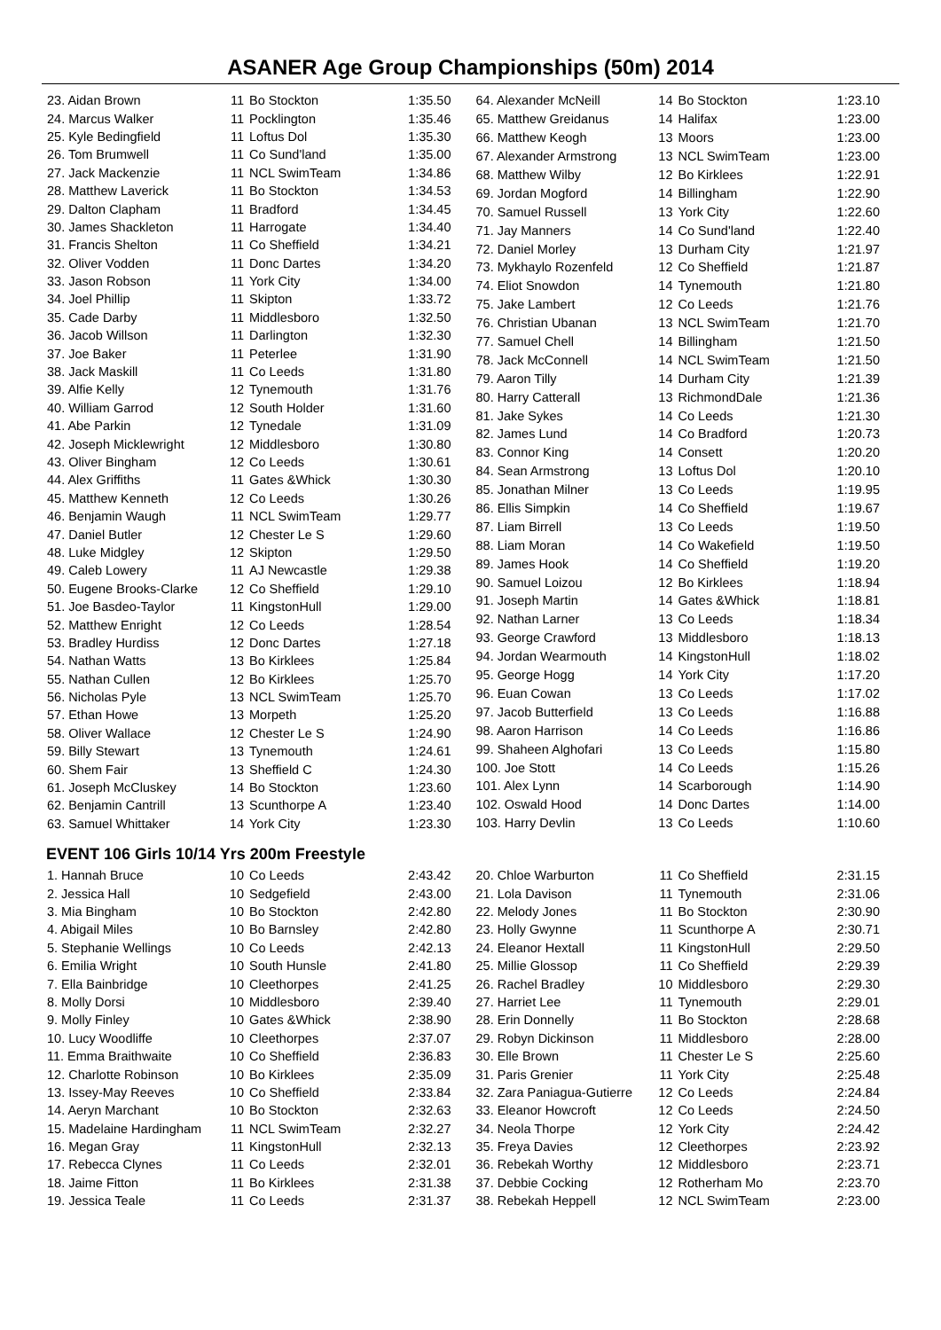ASANER Age Group Championships (50m) 2014
| 23. Aidan Brown | 11 | Bo Stockton | 1:35.50 |
| 24. Marcus Walker | 11 | Pocklington | 1:35.46 |
| 25. Kyle Bedingfield | 11 | Loftus Dol | 1:35.30 |
| 26. Tom Brumwell | 11 | Co Sund'land | 1:35.00 |
| 27. Jack Mackenzie | 11 | NCL SwimTeam | 1:34.86 |
| 28. Matthew Laverick | 11 | Bo Stockton | 1:34.53 |
| 29. Dalton Clapham | 11 | Bradford | 1:34.45 |
| 30. James Shackleton | 11 | Harrogate | 1:34.40 |
| 31. Francis Shelton | 11 | Co Sheffield | 1:34.21 |
| 32. Oliver Vodden | 11 | Donc Dartes | 1:34.20 |
| 33. Jason Robson | 11 | York City | 1:34.00 |
| 34. Joel Phillip | 11 | Skipton | 1:33.72 |
| 35. Cade Darby | 11 | Middlesboro | 1:32.50 |
| 36. Jacob Willson | 11 | Darlington | 1:32.30 |
| 37. Joe Baker | 11 | Peterlee | 1:31.90 |
| 38. Jack Maskill | 11 | Co Leeds | 1:31.80 |
| 39. Alfie Kelly | 12 | Tynemouth | 1:31.76 |
| 40. William Garrod | 12 | South Holder | 1:31.60 |
| 41. Abe Parkin | 12 | Tynedale | 1:31.09 |
| 42. Joseph Micklewright | 12 | Middlesboro | 1:30.80 |
| 43. Oliver Bingham | 12 | Co Leeds | 1:30.61 |
| 44. Alex Griffiths | 11 | Gates &Whick | 1:30.30 |
| 45. Matthew Kenneth | 12 | Co Leeds | 1:30.26 |
| 46. Benjamin Waugh | 11 | NCL SwimTeam | 1:29.77 |
| 47. Daniel Butler | 12 | Chester Le S | 1:29.60 |
| 48. Luke Midgley | 12 | Skipton | 1:29.50 |
| 49. Caleb Lowery | 11 | AJ Newcastle | 1:29.38 |
| 50. Eugene Brooks-Clarke | 12 | Co Sheffield | 1:29.10 |
| 51. Joe Basdeo-Taylor | 11 | KingstonHull | 1:29.00 |
| 52. Matthew Enright | 12 | Co Leeds | 1:28.54 |
| 53. Bradley Hurdiss | 12 | Donc Dartes | 1:27.18 |
| 54. Nathan Watts | 13 | Bo Kirklees | 1:25.84 |
| 55. Nathan Cullen | 12 | Bo Kirklees | 1:25.70 |
| 56. Nicholas Pyle | 13 | NCL SwimTeam | 1:25.70 |
| 57. Ethan Howe | 13 | Morpeth | 1:25.20 |
| 58. Oliver Wallace | 12 | Chester Le S | 1:24.90 |
| 59. Billy Stewart | 13 | Tynemouth | 1:24.61 |
| 60. Shem Fair | 13 | Sheffield C | 1:24.30 |
| 61. Joseph McCluskey | 14 | Bo Stockton | 1:23.60 |
| 62. Benjamin Cantrill | 13 | Scunthorpe A | 1:23.40 |
| 63. Samuel Whittaker | 14 | York City | 1:23.30 |
| 64. Alexander McNeill | 14 | Bo Stockton | 1:23.10 |
| 65. Matthew Greidanus | 14 | Halifax | 1:23.00 |
| 66. Matthew Keogh | 13 | Moors | 1:23.00 |
| 67. Alexander Armstrong | 13 | NCL SwimTeam | 1:23.00 |
| 68. Matthew Wilby | 12 | Bo Kirklees | 1:22.91 |
| 69. Jordan Mogford | 14 | Billingham | 1:22.90 |
| 70. Samuel Russell | 13 | York City | 1:22.60 |
| 71. Jay Manners | 14 | Co Sund'land | 1:22.40 |
| 72. Daniel Morley | 13 | Durham City | 1:21.97 |
| 73. Mykhaylo Rozenfeld | 12 | Co Sheffield | 1:21.87 |
| 74. Eliot Snowdon | 14 | Tynemouth | 1:21.80 |
| 75. Jake Lambert | 12 | Co Leeds | 1:21.76 |
| 76. Christian Ubanan | 13 | NCL SwimTeam | 1:21.70 |
| 77. Samuel Chell | 14 | Billingham | 1:21.50 |
| 78. Jack McConnell | 14 | NCL SwimTeam | 1:21.50 |
| 79. Aaron Tilly | 14 | Durham City | 1:21.39 |
| 80. Harry Catterall | 13 | RichmondDale | 1:21.36 |
| 81. Jake Sykes | 14 | Co Leeds | 1:21.30 |
| 82. James Lund | 14 | Co Bradford | 1:20.73 |
| 83. Connor King | 14 | Consett | 1:20.20 |
| 84. Sean Armstrong | 13 | Loftus Dol | 1:20.10 |
| 85. Jonathan Milner | 13 | Co Leeds | 1:19.95 |
| 86. Ellis Simpkin | 14 | Co Sheffield | 1:19.67 |
| 87. Liam Birrell | 13 | Co Leeds | 1:19.50 |
| 88. Liam Moran | 14 | Co Wakefield | 1:19.50 |
| 89. James Hook | 14 | Co Sheffield | 1:19.20 |
| 90. Samuel Loizou | 12 | Bo Kirklees | 1:18.94 |
| 91. Joseph Martin | 14 | Gates &Whick | 1:18.81 |
| 92. Nathan Larner | 13 | Co Leeds | 1:18.34 |
| 93. George Crawford | 13 | Middlesboro | 1:18.13 |
| 94. Jordan Wearmouth | 14 | KingstonHull | 1:18.02 |
| 95. George Hogg | 14 | York City | 1:17.20 |
| 96. Euan Cowan | 13 | Co Leeds | 1:17.02 |
| 97. Jacob Butterfield | 13 | Co Leeds | 1:16.88 |
| 98. Aaron Harrison | 14 | Co Leeds | 1:16.86 |
| 99. Shaheen Alghofari | 13 | Co Leeds | 1:15.80 |
| 100. Joe Stott | 14 | Co Leeds | 1:15.26 |
| 101. Alex Lynn | 14 | Scarborough | 1:14.90 |
| 102. Oswald Hood | 14 | Donc Dartes | 1:14.00 |
| 103. Harry Devlin | 13 | Co Leeds | 1:10.60 |
EVENT 106 Girls 10/14 Yrs 200m Freestyle
| 1. Hannah Bruce | 10 | Co Leeds | 2:43.42 |
| 2. Jessica Hall | 10 | Sedgefield | 2:43.00 |
| 3. Mia Bingham | 10 | Bo Stockton | 2:42.80 |
| 4. Abigail Miles | 10 | Bo Barnsley | 2:42.80 |
| 5. Stephanie Wellings | 10 | Co Leeds | 2:42.13 |
| 6. Emilia Wright | 10 | South Hunsle | 2:41.80 |
| 7. Ella Bainbridge | 10 | Cleethorpes | 2:41.25 |
| 8. Molly Dorsi | 10 | Middlesboro | 2:39.40 |
| 9. Molly Finley | 10 | Gates &Whick | 2:38.90 |
| 10. Lucy Woodliffe | 10 | Cleethorpes | 2:37.07 |
| 11. Emma Braithwaite | 10 | Co Sheffield | 2:36.83 |
| 12. Charlotte Robinson | 10 | Bo Kirklees | 2:35.09 |
| 13. Issey-May Reeves | 10 | Co Sheffield | 2:33.84 |
| 14. Aeryn Marchant | 10 | Bo Stockton | 2:32.63 |
| 15. Madelaine Hardingham | 11 | NCL SwimTeam | 2:32.27 |
| 16. Megan Gray | 11 | KingstonHull | 2:32.13 |
| 17. Rebecca Clynes | 11 | Co Leeds | 2:32.01 |
| 18. Jaime Fitton | 11 | Bo Kirklees | 2:31.38 |
| 19. Jessica Teale | 11 | Co Leeds | 2:31.37 |
| 20. Chloe Warburton | 11 | Co Sheffield | 2:31.15 |
| 21. Lola Davison | 11 | Tynemouth | 2:31.06 |
| 22. Melody Jones | 11 | Bo Stockton | 2:30.90 |
| 23. Holly Gwynne | 11 | Scunthorpe A | 2:30.71 |
| 24. Eleanor Hextall | 11 | KingstonHull | 2:29.50 |
| 25. Millie Glossop | 11 | Co Sheffield | 2:29.39 |
| 26. Rachel Bradley | 10 | Middlesboro | 2:29.30 |
| 27. Harriet Lee | 11 | Tynemouth | 2:29.01 |
| 28. Erin Donnelly | 11 | Bo Stockton | 2:28.68 |
| 29. Robyn Dickinson | 11 | Middlesboro | 2:28.00 |
| 30. Elle Brown | 11 | Chester Le S | 2:25.60 |
| 31. Paris Grenier | 11 | York City | 2:25.48 |
| 32. Zara Paniagua-Gutierre | 12 | Co Leeds | 2:24.84 |
| 33. Eleanor Howcroft | 12 | Co Leeds | 2:24.50 |
| 34. Neola Thorpe | 12 | York City | 2:24.42 |
| 35. Freya Davies | 12 | Cleethorpes | 2:23.92 |
| 36. Rebekah Worthy | 12 | Middlesboro | 2:23.71 |
| 37. Debbie Cocking | 12 | Rotherham Mo | 2:23.70 |
| 38. Rebekah Heppell | 12 | NCL SwimTeam | 2:23.00 |